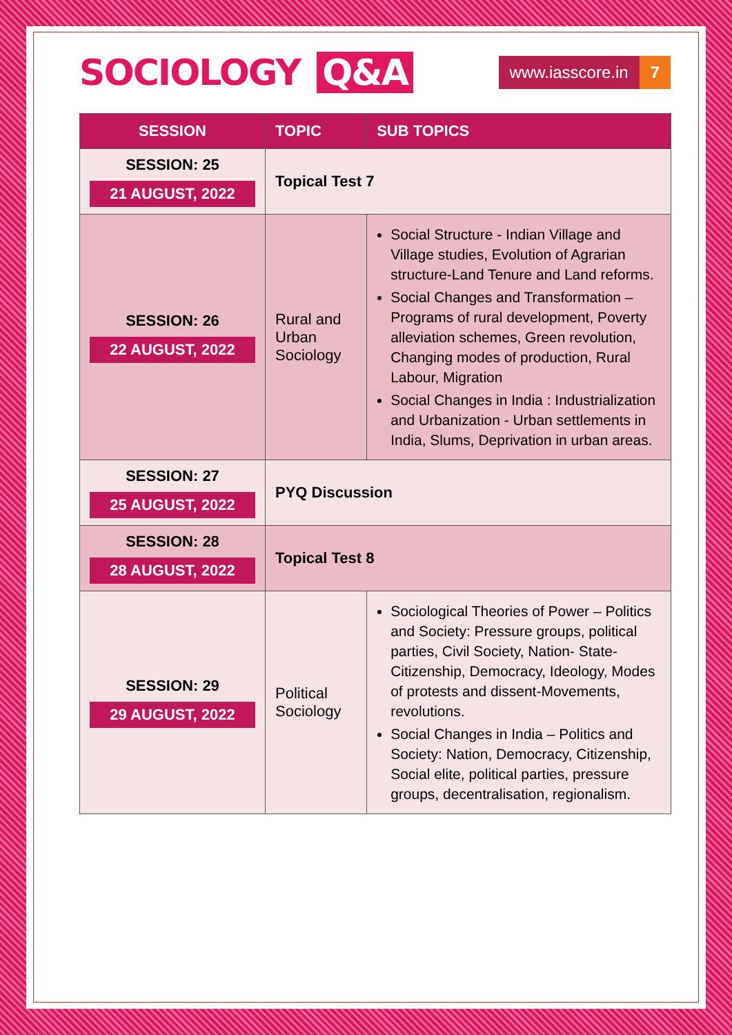SOCIOLOGY Q&A
www.iasscore.in 7
| SESSION | TOPIC | SUB TOPICS |
| --- | --- | --- |
| SESSION: 25 21 AUGUST, 2022 | Topical Test 7 | |
| SESSION: 26 22 AUGUST, 2022 | Rural and Urban Sociology | Social Structure - Indian Village and Village studies, Evolution of Agrarian structure-Land Tenure and Land reforms. Social Changes and Transformation – Programs of rural development, Poverty alleviation schemes, Green revolution, Changing modes of production, Rural Labour, Migration Social Changes in India : Industrialization and Urbanization - Urban settlements in India, Slums, Deprivation in urban areas. |
| SESSION: 27 25 AUGUST, 2022 | PYQ Discussion | |
| SESSION: 28 28 AUGUST, 2022 | Topical Test 8 | |
| SESSION: 29 29 AUGUST, 2022 | Political Sociology | Sociological Theories of Power – Politics and Society: Pressure groups, political parties, Civil Society, Nation- State-Citizenship, Democracy, Ideology, Modes of protests and dissent-Movements, revolutions. Social Changes in India – Politics and Society: Nation, Democracy, Citizenship, Social elite, political parties, pressure groups, decentralisation, regionalism. |